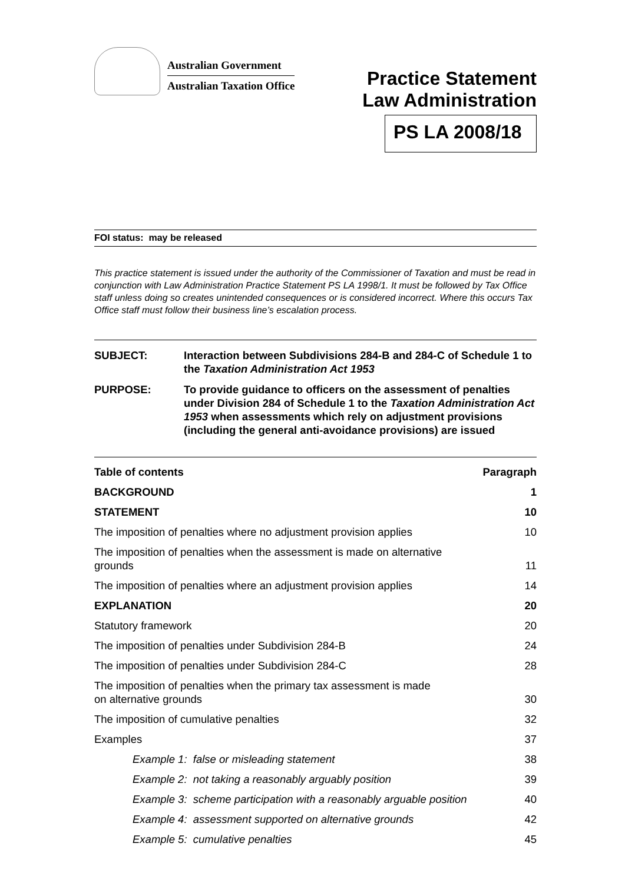Australian Government
Australian Taxation Office
Practice Statement
Law Administration
PS LA 2008/18
FOI status: may be released
This practice statement is issued under the authority of the Commissioner of Taxation and must be read in conjunction with Law Administration Practice Statement PS LA 1998/1. It must be followed by Tax Office staff unless doing so creates unintended consequences or is considered incorrect. Where this occurs Tax Office staff must follow their business line’s escalation process.
SUBJECT: Interaction between Subdivisions 284-B and 284-C of Schedule 1 to the Taxation Administration Act 1953
PURPOSE: To provide guidance to officers on the assessment of penalties under Division 284 of Schedule 1 to the Taxation Administration Act 1953 when assessments which rely on adjustment provisions (including the general anti-avoidance provisions) are issued
| Table of contents | Paragraph |
| BACKGROUND | 1 |
| STATEMENT | 10 |
| The imposition of penalties where no adjustment provision applies | 10 |
| The imposition of penalties when the assessment is made on alternative grounds | 11 |
| The imposition of penalties where an adjustment provision applies | 14 |
| EXPLANATION | 20 |
| Statutory framework | 20 |
| The imposition of penalties under Subdivision 284-B | 24 |
| The imposition of penalties under Subdivision 284-C | 28 |
| The imposition of penalties when the primary tax assessment is made on alternative grounds | 30 |
| The imposition of cumulative penalties | 32 |
| Examples | 37 |
| Example 1: false or misleading statement | 38 |
| Example 2: not taking a reasonably arguably position | 39 |
| Example 3: scheme participation with a reasonably arguable position | 40 |
| Example 4: assessment supported on alternative grounds | 42 |
| Example 5: cumulative penalties | 45 |